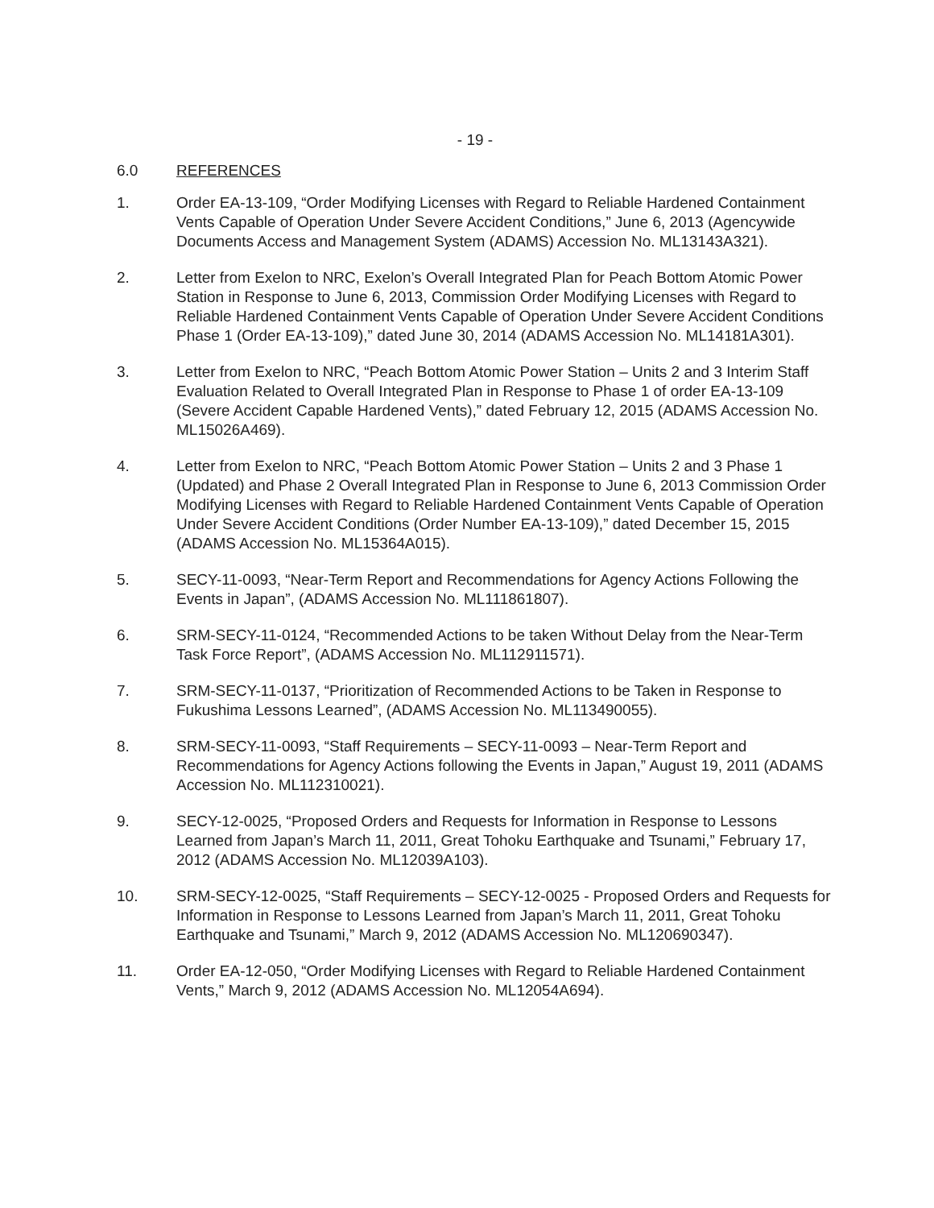- 19 -
6.0 REFERENCES
1. Order EA-13-109, “Order Modifying Licenses with Regard to Reliable Hardened Containment Vents Capable of Operation Under Severe Accident Conditions,” June 6, 2013 (Agencywide Documents Access and Management System (ADAMS) Accession No. ML13143A321).
2. Letter from Exelon to NRC, Exelon’s Overall Integrated Plan for Peach Bottom Atomic Power Station in Response to June 6, 2013, Commission Order Modifying Licenses with Regard to Reliable Hardened Containment Vents Capable of Operation Under Severe Accident Conditions Phase 1 (Order EA-13-109),” dated June 30, 2014 (ADAMS Accession No. ML14181A301).
3. Letter from Exelon to NRC, “Peach Bottom Atomic Power Station – Units 2 and 3 Interim Staff Evaluation Related to Overall Integrated Plan in Response to Phase 1 of order EA-13-109 (Severe Accident Capable Hardened Vents),” dated February 12, 2015 (ADAMS Accession No. ML15026A469).
4. Letter from Exelon to NRC, “Peach Bottom Atomic Power Station – Units 2 and 3 Phase 1 (Updated) and Phase 2 Overall Integrated Plan in Response to June 6, 2013 Commission Order Modifying Licenses with Regard to Reliable Hardened Containment Vents Capable of Operation Under Severe Accident Conditions (Order Number EA-13-109),” dated December 15, 2015 (ADAMS Accession No. ML15364A015).
5. SECY-11-0093, “Near-Term Report and Recommendations for Agency Actions Following the Events in Japan”, (ADAMS Accession No. ML111861807).
6. SRM-SECY-11-0124, “Recommended Actions to be taken Without Delay from the Near-Term Task Force Report”, (ADAMS Accession No. ML112911571).
7. SRM-SECY-11-0137, “Prioritization of Recommended Actions to be Taken in Response to Fukushima Lessons Learned”, (ADAMS Accession No. ML113490055).
8. SRM-SECY-11-0093, “Staff Requirements – SECY-11-0093 – Near-Term Report and Recommendations for Agency Actions following the Events in Japan,” August 19, 2011 (ADAMS Accession No. ML112310021).
9. SECY-12-0025, “Proposed Orders and Requests for Information in Response to Lessons Learned from Japan’s March 11, 2011, Great Tohoku Earthquake and Tsunami,” February 17, 2012 (ADAMS Accession No. ML12039A103).
10. SRM-SECY-12-0025, “Staff Requirements – SECY-12-0025 - Proposed Orders and Requests for Information in Response to Lessons Learned from Japan’s March 11, 2011, Great Tohoku Earthquake and Tsunami,” March 9, 2012 (ADAMS Accession No. ML120690347).
11. Order EA-12-050, “Order Modifying Licenses with Regard to Reliable Hardened Containment Vents,” March 9, 2012 (ADAMS Accession No. ML12054A694).